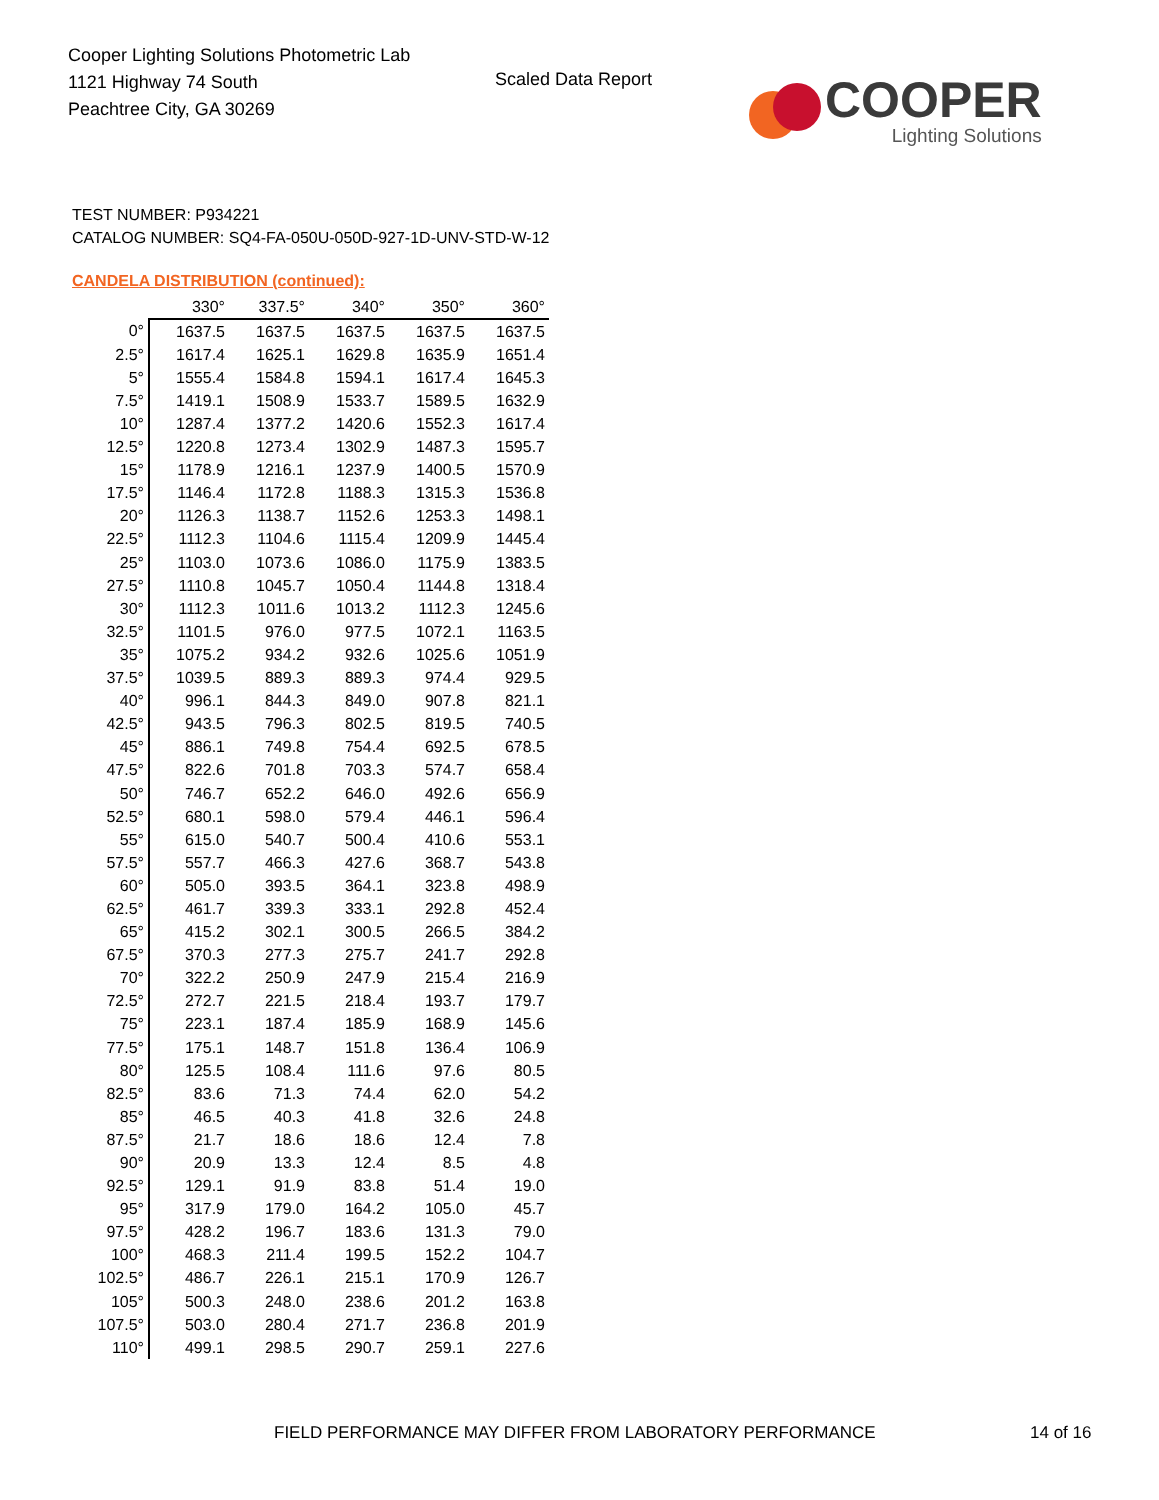Cooper Lighting Solutions Photometric Lab
1121 Highway 74 South
Peachtree City, GA 30269
Scaled Data Report
COOPER
Lighting Solutions
TEST NUMBER: P934221
CATALOG NUMBER: SQ4-FA-050U-050D-927-1D-UNV-STD-W-12
CANDELA DISTRIBUTION (continued):
| | 330° | 337.5° | 340° | 350° | 360° |
| 0° | 1637.5 | 1637.5 | 1637.5 | 1637.5 | 1637.5 |
| 2.5° | 1617.4 | 1625.1 | 1629.8 | 1635.9 | 1651.4 |
| 5° | 1555.4 | 1584.8 | 1594.1 | 1617.4 | 1645.3 |
| 7.5° | 1419.1 | 1508.9 | 1533.7 | 1589.5 | 1632.9 |
| 10° | 1287.4 | 1377.2 | 1420.6 | 1552.3 | 1617.4 |
| 12.5° | 1220.8 | 1273.4 | 1302.9 | 1487.3 | 1595.7 |
| 15° | 1178.9 | 1216.1 | 1237.9 | 1400.5 | 1570.9 |
| 17.5° | 1146.4 | 1172.8 | 1188.3 | 1315.3 | 1536.8 |
| 20° | 1126.3 | 1138.7 | 1152.6 | 1253.3 | 1498.1 |
| 22.5° | 1112.3 | 1104.6 | 1115.4 | 1209.9 | 1445.4 |
| 25° | 1103.0 | 1073.6 | 1086.0 | 1175.9 | 1383.5 |
| 27.5° | 1110.8 | 1045.7 | 1050.4 | 1144.8 | 1318.4 |
| 30° | 1112.3 | 1011.6 | 1013.2 | 1112.3 | 1245.6 |
| 32.5° | 1101.5 | 976.0 | 977.5 | 1072.1 | 1163.5 |
| 35° | 1075.2 | 934.2 | 932.6 | 1025.6 | 1051.9 |
| 37.5° | 1039.5 | 889.3 | 889.3 | 974.4 | 929.5 |
| 40° | 996.1 | 844.3 | 849.0 | 907.8 | 821.1 |
| 42.5° | 943.5 | 796.3 | 802.5 | 819.5 | 740.5 |
| 45° | 886.1 | 749.8 | 754.4 | 692.5 | 678.5 |
| 47.5° | 822.6 | 701.8 | 703.3 | 574.7 | 658.4 |
| 50° | 746.7 | 652.2 | 646.0 | 492.6 | 656.9 |
| 52.5° | 680.1 | 598.0 | 579.4 | 446.1 | 596.4 |
| 55° | 615.0 | 540.7 | 500.4 | 410.6 | 553.1 |
| 57.5° | 557.7 | 466.3 | 427.6 | 368.7 | 543.8 |
| 60° | 505.0 | 393.5 | 364.1 | 323.8 | 498.9 |
| 62.5° | 461.7 | 339.3 | 333.1 | 292.8 | 452.4 |
| 65° | 415.2 | 302.1 | 300.5 | 266.5 | 384.2 |
| 67.5° | 370.3 | 277.3 | 275.7 | 241.7 | 292.8 |
| 70° | 322.2 | 250.9 | 247.9 | 215.4 | 216.9 |
| 72.5° | 272.7 | 221.5 | 218.4 | 193.7 | 179.7 |
| 75° | 223.1 | 187.4 | 185.9 | 168.9 | 145.6 |
| 77.5° | 175.1 | 148.7 | 151.8 | 136.4 | 106.9 |
| 80° | 125.5 | 108.4 | 111.6 | 97.6 | 80.5 |
| 82.5° | 83.6 | 71.3 | 74.4 | 62.0 | 54.2 |
| 85° | 46.5 | 40.3 | 41.8 | 32.6 | 24.8 |
| 87.5° | 21.7 | 18.6 | 18.6 | 12.4 | 7.8 |
| 90° | 20.9 | 13.3 | 12.4 | 8.5 | 4.8 |
| 92.5° | 129.1 | 91.9 | 83.8 | 51.4 | 19.0 |
| 95° | 317.9 | 179.0 | 164.2 | 105.0 | 45.7 |
| 97.5° | 428.2 | 196.7 | 183.6 | 131.3 | 79.0 |
| 100° | 468.3 | 211.4 | 199.5 | 152.2 | 104.7 |
| 102.5° | 486.7 | 226.1 | 215.1 | 170.9 | 126.7 |
| 105° | 500.3 | 248.0 | 238.6 | 201.2 | 163.8 |
| 107.5° | 503.0 | 280.4 | 271.7 | 236.8 | 201.9 |
| 110° | 499.1 | 298.5 | 290.7 | 259.1 | 227.6 |
FIELD PERFORMANCE MAY DIFFER FROM LABORATORY PERFORMANCE
14 of 16